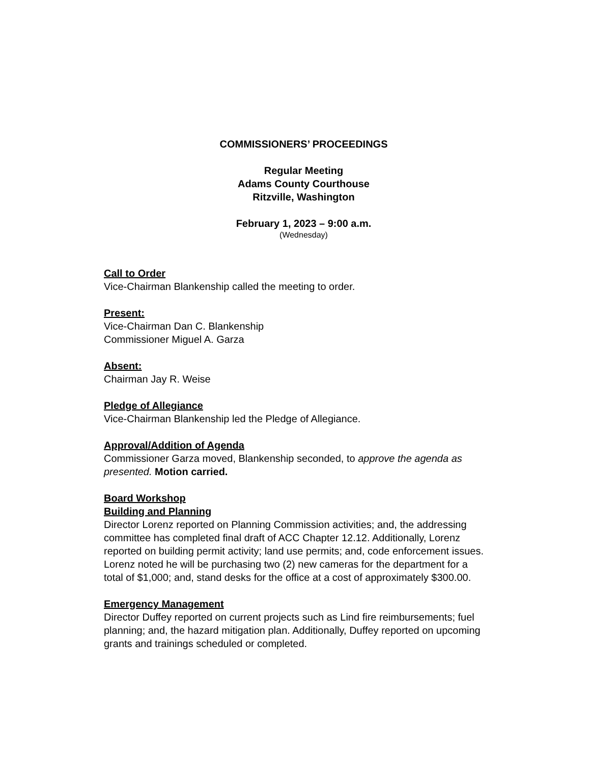COMMISSIONERS’ PROCEEDINGS
Regular Meeting
Adams County Courthouse
Ritzville, Washington
February 1, 2023 – 9:00 a.m.
(Wednesday)
Call to Order
Vice-Chairman Blankenship called the meeting to order.
Present:
Vice-Chairman Dan C. Blankenship
Commissioner Miguel A. Garza
Absent:
Chairman Jay R. Weise
Pledge of Allegiance
Vice-Chairman Blankenship led the Pledge of Allegiance.
Approval/Addition of Agenda
Commissioner Garza moved, Blankenship seconded, to approve the agenda as presented. Motion carried.
Board Workshop
Building and Planning
Director Lorenz reported on Planning Commission activities; and, the addressing committee has completed final draft of ACC Chapter 12.12. Additionally, Lorenz reported on building permit activity; land use permits; and, code enforcement issues. Lorenz noted he will be purchasing two (2) new cameras for the department for a total of $1,000; and, stand desks for the office at a cost of approximately $300.00.
Emergency Management
Director Duffey reported on current projects such as Lind fire reimbursements; fuel planning; and, the hazard mitigation plan. Additionally, Duffey reported on upcoming grants and trainings scheduled or completed.